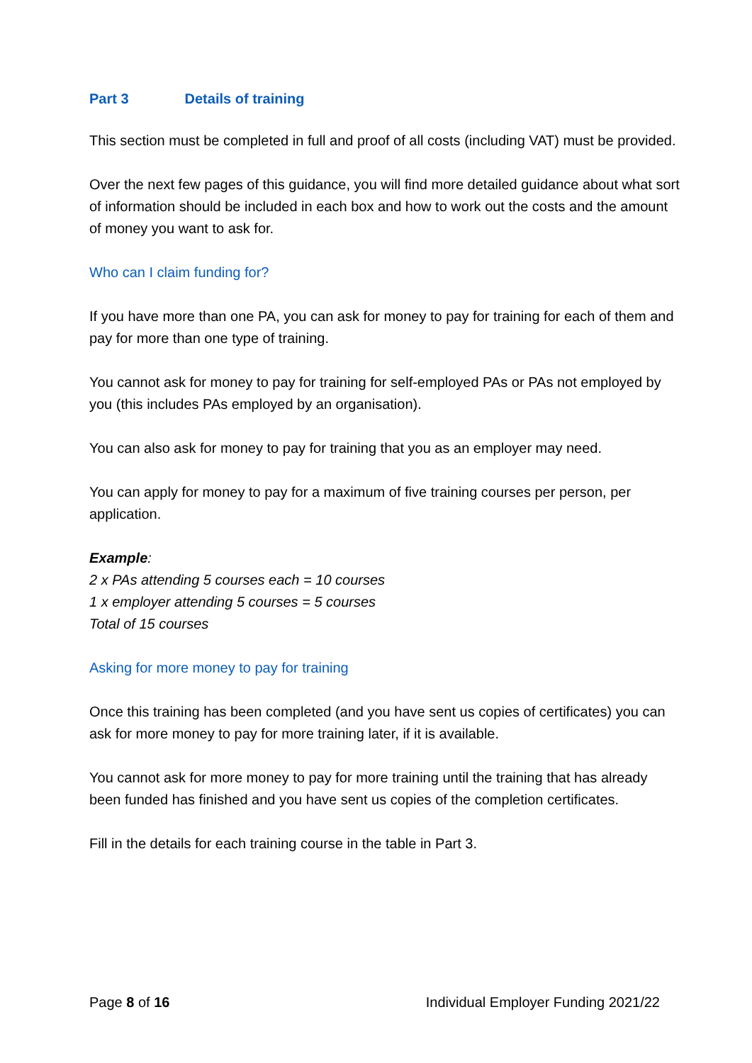Part 3 Details of training
This section must be completed in full and proof of all costs (including VAT) must be provided.
Over the next few pages of this guidance, you will find more detailed guidance about what sort of information should be included in each box and how to work out the costs and the amount of money you want to ask for.
Who can I claim funding for?
If you have more than one PA, you can ask for money to pay for training for each of them and pay for more than one type of training.
You cannot ask for money to pay for training for self-employed PAs or PAs not employed by you (this includes PAs employed by an organisation).
You can also ask for money to pay for training that you as an employer may need.
You can apply for money to pay for a maximum of five training courses per person, per application.
Example:
2 x PAs attending 5 courses each = 10 courses
1 x employer attending 5 courses = 5 courses
Total of 15 courses
Asking for more money to pay for training
Once this training has been completed (and you have sent us copies of certificates) you can ask for more money to pay for more training later, if it is available.
You cannot ask for more money to pay for more training until the training that has already been funded has finished and you have sent us copies of the completion certificates.
Fill in the details for each training course in the table in Part 3.
Page 8 of 16 Individual Employer Funding 2021/22